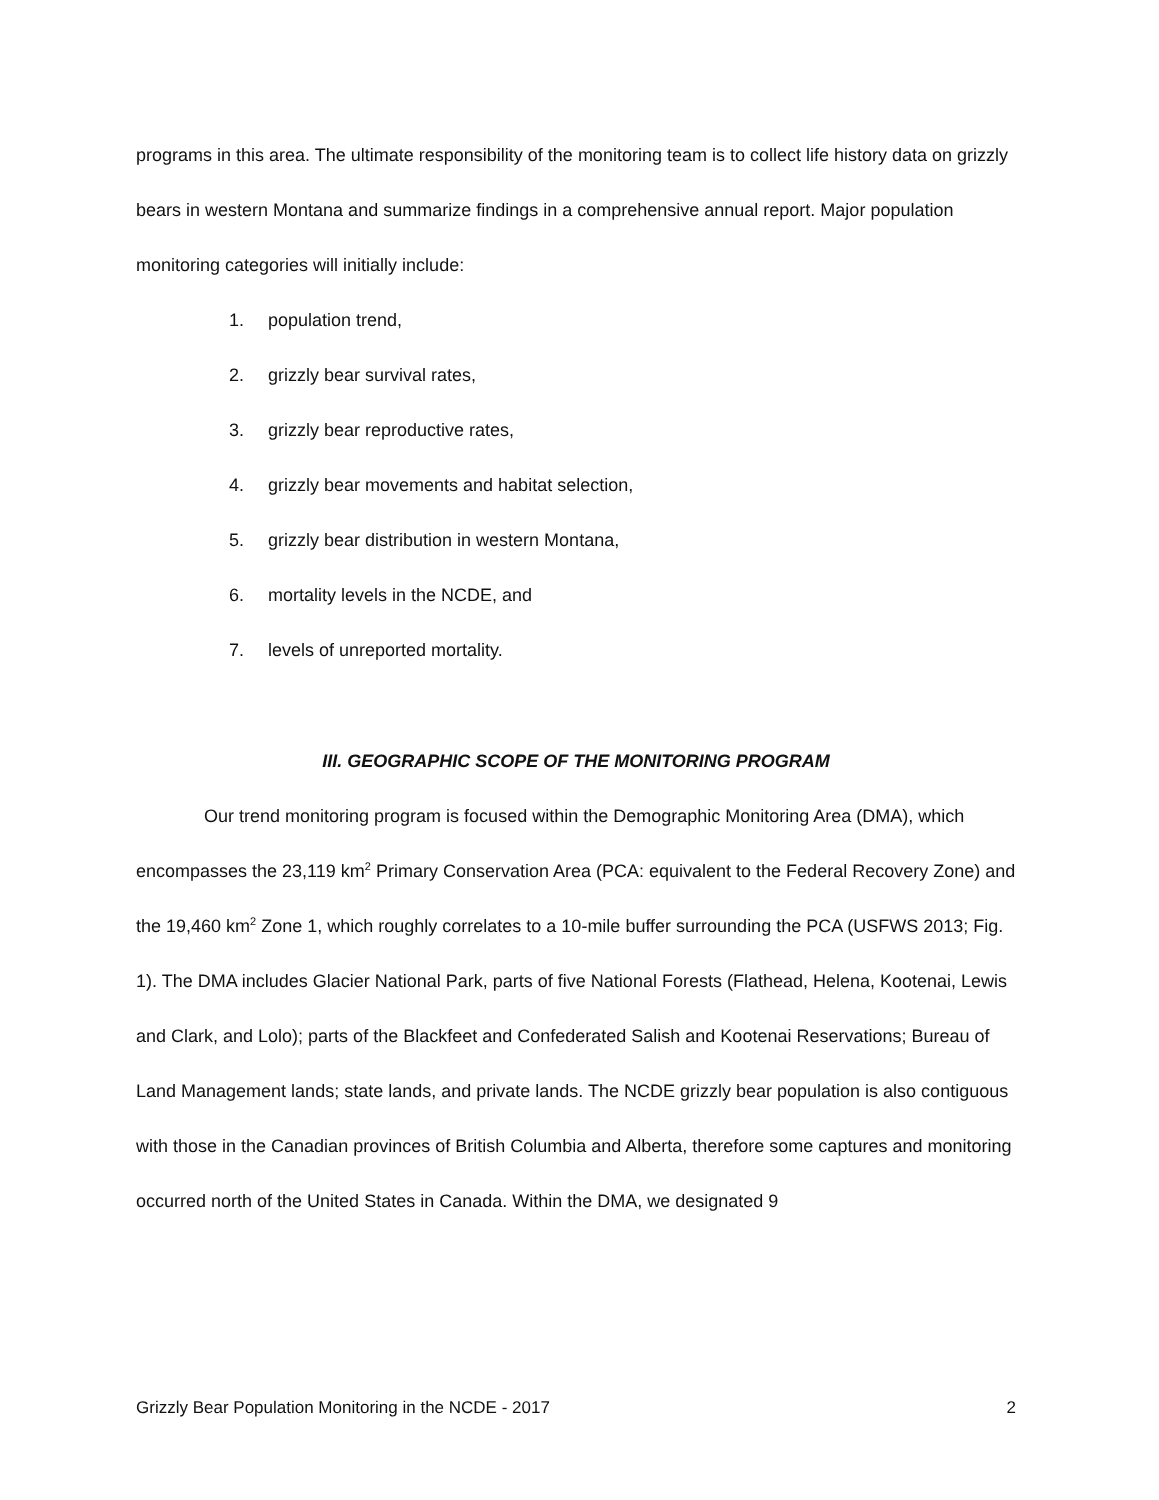programs in this area. The ultimate responsibility of the monitoring team is to collect life history data on grizzly bears in western Montana and summarize findings in a comprehensive annual report. Major population monitoring categories will initially include:
1. population trend,
2. grizzly bear survival rates,
3. grizzly bear reproductive rates,
4. grizzly bear movements and habitat selection,
5. grizzly bear distribution in western Montana,
6. mortality levels in the NCDE, and
7. levels of unreported mortality.
III. GEOGRAPHIC SCOPE OF THE MONITORING PROGRAM
Our trend monitoring program is focused within the Demographic Monitoring Area (DMA), which encompasses the 23,119 km<sup>2</sup> Primary Conservation Area (PCA: equivalent to the Federal Recovery Zone) and the 19,460 km<sup>2</sup> Zone 1, which roughly correlates to a 10-mile buffer surrounding the PCA (USFWS 2013; Fig. 1). The DMA includes Glacier National Park, parts of five National Forests (Flathead, Helena, Kootenai, Lewis and Clark, and Lolo); parts of the Blackfeet and Confederated Salish and Kootenai Reservations; Bureau of Land Management lands; state lands, and private lands. The NCDE grizzly bear population is also contiguous with those in the Canadian provinces of British Columbia and Alberta, therefore some captures and monitoring occurred north of the United States in Canada. Within the DMA, we designated 9
Grizzly Bear Population Monitoring in the NCDE - 2017 2